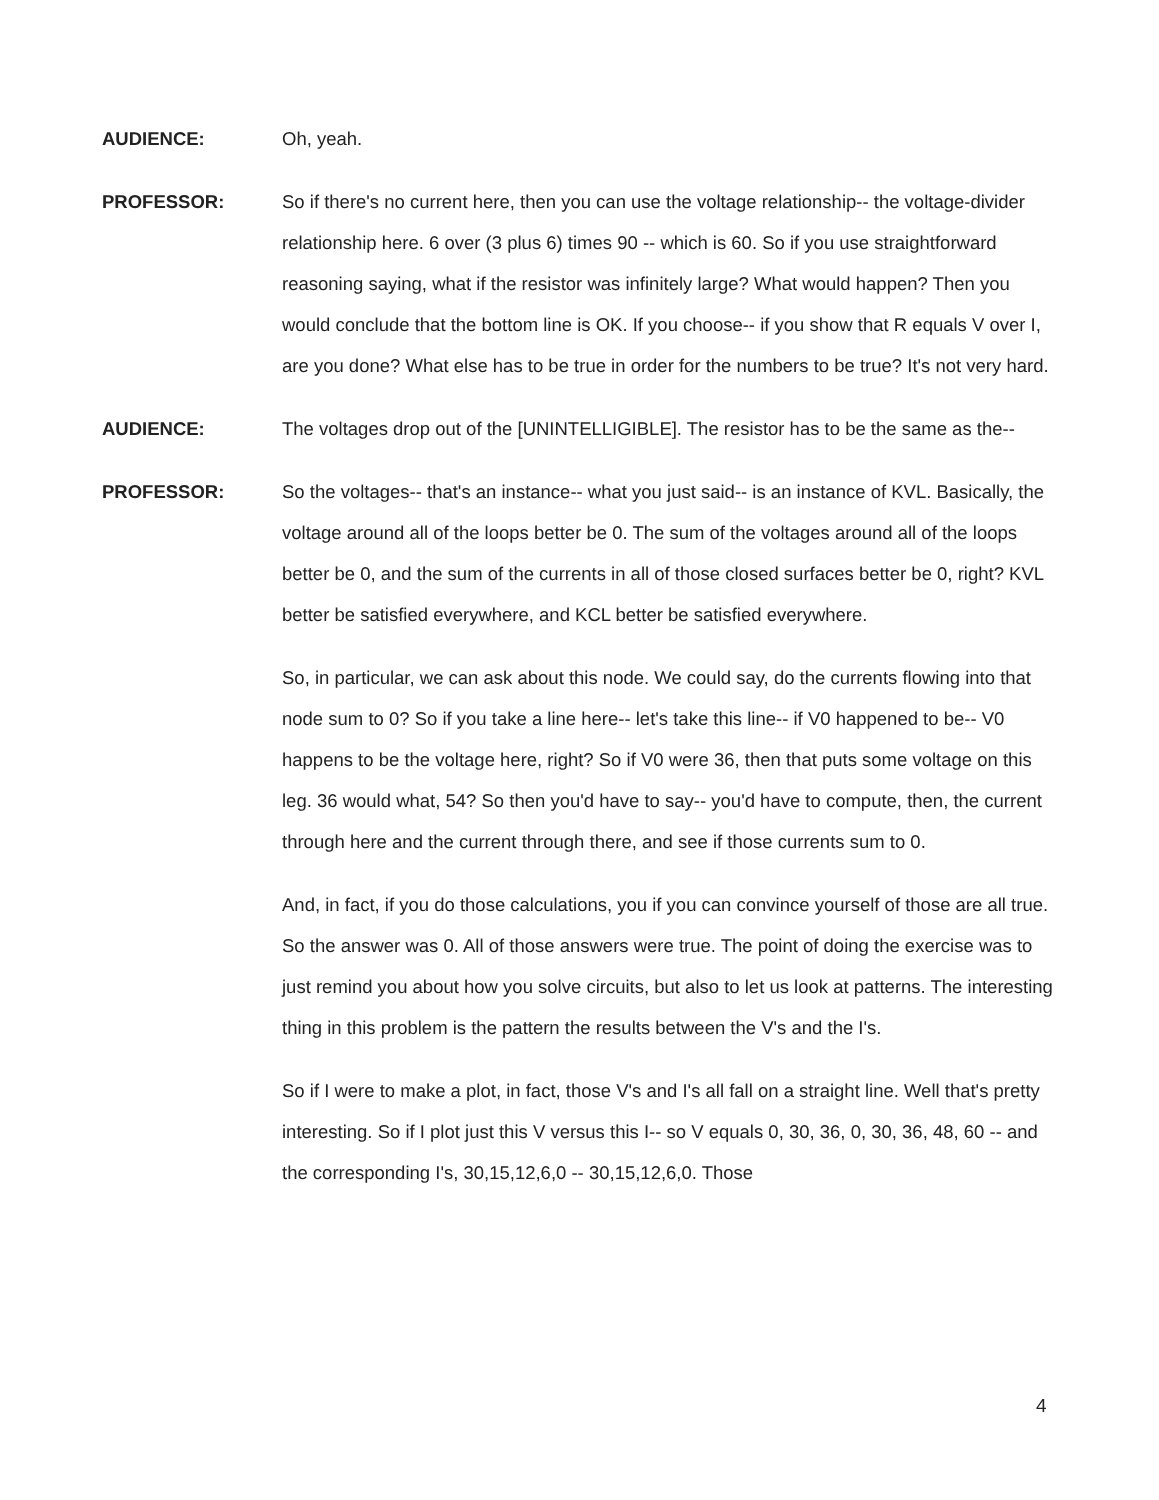AUDIENCE: Oh, yeah.
PROFESSOR: So if there's no current here, then you can use the voltage relationship-- the voltage-divider relationship here. 6 over (3 plus 6) times 90 -- which is 60. So if you use straightforward reasoning saying, what if the resistor was infinitely large? What would happen? Then you would conclude that the bottom line is OK. If you choose-- if you show that R equals V over I, are you done? What else has to be true in order for the numbers to be true? It's not very hard.
AUDIENCE: The voltages drop out of the [UNINTELLIGIBLE]. The resistor has to be the same as the--
PROFESSOR: So the voltages-- that's an instance-- what you just said-- is an instance of KVL. Basically, the voltage around all of the loops better be 0. The sum of the voltages around all of the loops better be 0, and the sum of the currents in all of those closed surfaces better be 0, right? KVL better be satisfied everywhere, and KCL better be satisfied everywhere.
So, in particular, we can ask about this node. We could say, do the currents flowing into that node sum to 0? So if you take a line here-- let's take this line-- if V0 happened to be-- V0 happens to be the voltage here, right? So if V0 were 36, then that puts some voltage on this leg. 36 would what, 54? So then you'd have to say-- you'd have to compute, then, the current through here and the current through there, and see if those currents sum to 0.
And, in fact, if you do those calculations, you if you can convince yourself of those are all true. So the answer was 0. All of those answers were true. The point of doing the exercise was to just remind you about how you solve circuits, but also to let us look at patterns. The interesting thing in this problem is the pattern the results between the V's and the I's.
So if I were to make a plot, in fact, those V's and I's all fall on a straight line. Well that's pretty interesting. So if I plot just this V versus this I-- so V equals 0, 30, 36, 0, 30, 36, 48, 60 -- and the corresponding I's, 30,15,12,6,0 -- 30,15,12,6,0. Those
4